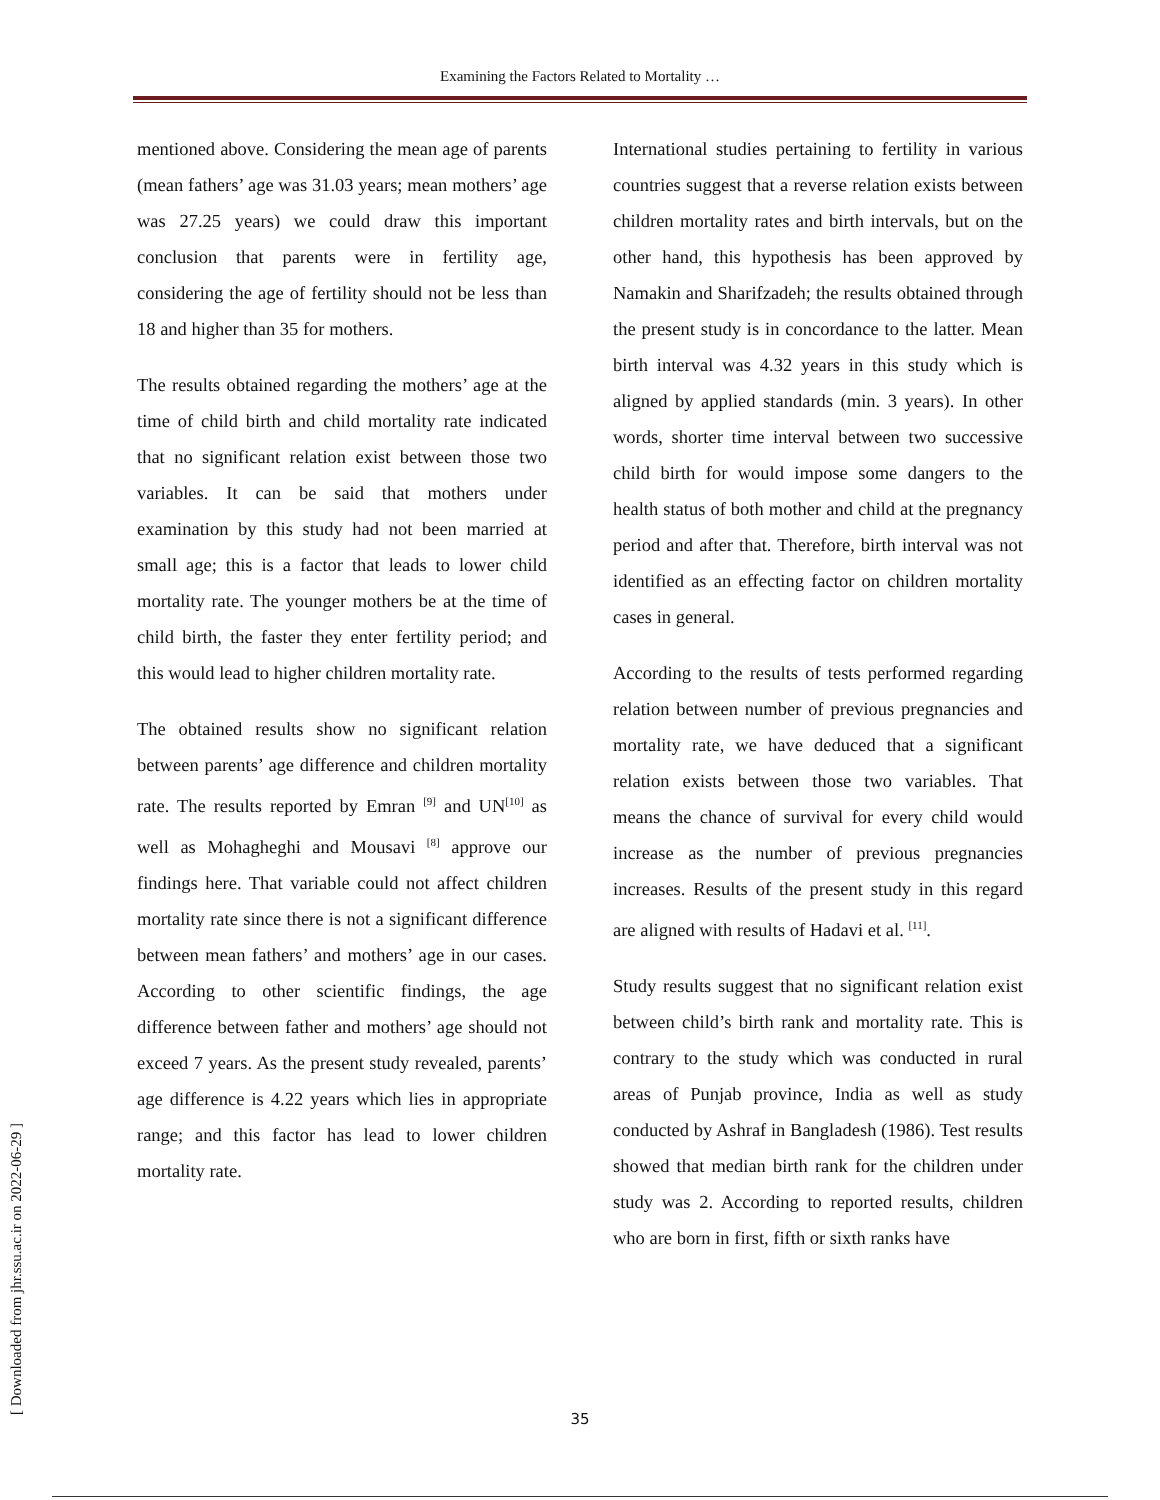Examining the Factors Related to Mortality …
mentioned above. Considering the mean age of parents (mean fathers’ age was 31.03 years; mean mothers’ age was 27.25 years) we could draw this important conclusion that parents were in fertility age, considering the age of fertility should not be less than 18 and higher than 35 for mothers.
The results obtained regarding the mothers’ age at the time of child birth and child mortality rate indicated that no significant relation exist between those two variables. It can be said that mothers under examination by this study had not been married at small age; this is a factor that leads to lower child mortality rate. The younger mothers be at the time of child birth, the faster they enter fertility period; and this would lead to higher children mortality rate.
The obtained results show no significant relation between parents’ age difference and children mortality rate. The results reported by Emran <sup>[9]</sup> and UN<sup>[10]</sup> as well as Mohagheghi and Mousavi <sup>[8]</sup> approve our findings here. That variable could not affect children mortality rate since there is not a significant difference between mean fathers’ and mothers’ age in our cases. According to other scientific findings, the age difference between father and mothers’ age should not exceed 7 years. As the present study revealed, parents’ age difference is 4.22 years which lies in appropriate range; and this factor has lead to lower children mortality rate.
International studies pertaining to fertility in various countries suggest that a reverse relation exists between children mortality rates and birth intervals, but on the other hand, this hypothesis has been approved by Namakin and Sharifzadeh; the results obtained through the present study is in concordance to the latter. Mean birth interval was 4.32 years in this study which is aligned by applied standards (min. 3 years). In other words, shorter time interval between two successive child birth for would impose some dangers to the health status of both mother and child at the pregnancy period and after that. Therefore, birth interval was not identified as an effecting factor on children mortality cases in general.
According to the results of tests performed regarding relation between number of previous pregnancies and mortality rate, we have deduced that a significant relation exists between those two variables. That means the chance of survival for every child would increase as the number of previous pregnancies increases. Results of the present study in this regard are aligned with results of Hadavi et al. <sup>[11]</sup>.
Study results suggest that no significant relation exist between child’s birth rank and mortality rate. This is contrary to the study which was conducted in rural areas of Punjab province, India as well as study conducted by Ashraf in Bangladesh (1986). Test results showed that median birth rank for the children under study was 2. According to reported results, children who are born in first, fifth or sixth ranks have
[ Downloaded from jhr.ssu.ac.ir on 2022-06-29 ]
35